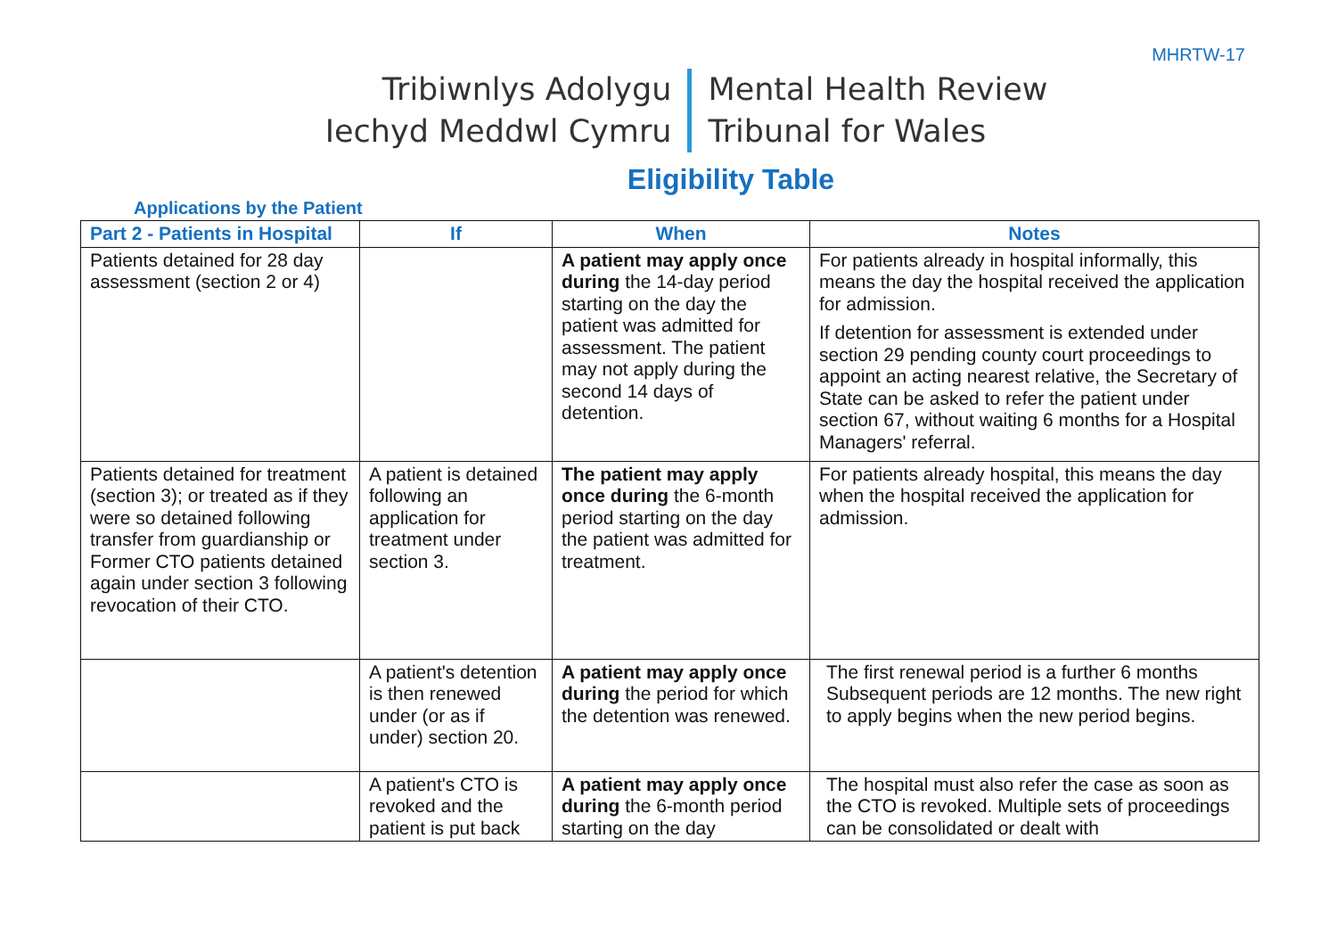MHRTW-17
Tribiwnlys Adolygu
Iechyd Meddwl Cymru
Mental Health Review
Tribunal for Wales
Eligibility Table
Applications by the Patient
| Part 2 - Patients in Hospital | If | When | Notes |
| --- | --- | --- | --- |
| Patients detained for 28 day assessment (section 2 or 4) | | A patient may apply once during the 14-day period starting on the day the patient was admitted for assessment. The patient may not apply during the second 14 days of detention. | For patients already in hospital informally, this means the day the hospital received the application for admission. If detention for assessment is extended under section 29 pending county court proceedings to appoint an acting nearest relative, the Secretary of State can be asked to refer the patient under section 67, without waiting 6 months for a Hospital Managers' referral. |
| Patients detained for treatment (section 3); or treated as if they were so detained following transfer from guardianship or Former CTO patients detained again under section 3 following revocation of their CTO. | A patient is detained following an application for treatment under section 3. | The patient may apply once during the 6-month period starting on the day the patient was admitted for treatment. | For patients already hospital, this means the day when the hospital received the application for admission. |
| | A patient's detention is then renewed under (or as if under) section 20. | A patient may apply once during the period for which the detention was renewed. | The first renewal period is a further 6 months Subsequent periods are 12 months. The new right to apply begins when the new period begins. |
| | A patient's CTO is revoked and the patient is put back | A patient may apply once during the 6-month period starting on the day | The hospital must also refer the case as soon as the CTO is revoked. Multiple sets of proceedings can be consolidated or dealt with |